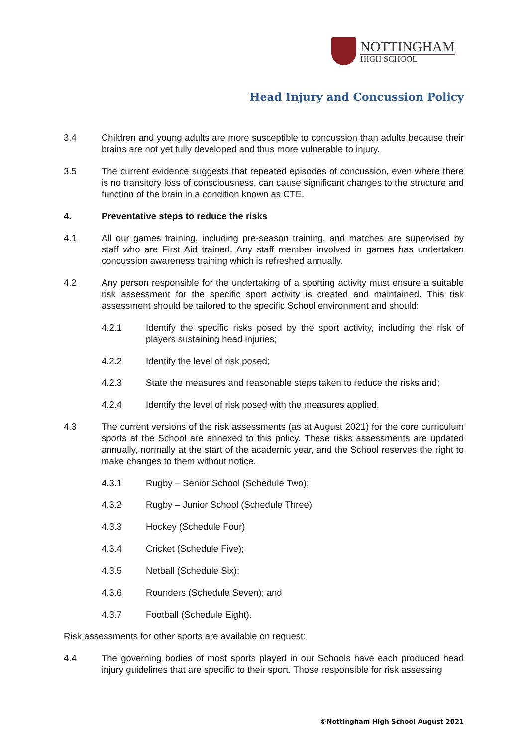NOTTINGHAM
HIGH SCHOOL
Head Injury and Concussion Policy
3.4 Children and young adults are more susceptible to concussion than adults because their brains are not yet fully developed and thus more vulnerable to injury.
3.5 The current evidence suggests that repeated episodes of concussion, even where there is no transitory loss of consciousness, can cause significant changes to the structure and function of the brain in a condition known as CTE.
4. Preventative steps to reduce the risks
4.1 All our games training, including pre-season training, and matches are supervised by staff who are First Aid trained. Any staff member involved in games has undertaken concussion awareness training which is refreshed annually.
4.2 Any person responsible for the undertaking of a sporting activity must ensure a suitable risk assessment for the specific sport activity is created and maintained. This risk assessment should be tailored to the specific School environment and should:
4.2.1 Identify the specific risks posed by the sport activity, including the risk of players sustaining head injuries;
4.2.2 Identify the level of risk posed;
4.2.3 State the measures and reasonable steps taken to reduce the risks and;
4.2.4 Identify the level of risk posed with the measures applied.
4.3 The current versions of the risk assessments (as at August 2021) for the core curriculum sports at the School are annexed to this policy. These risks assessments are updated annually, normally at the start of the academic year, and the School reserves the right to make changes to them without notice.
4.3.1 Rugby – Senior School (Schedule Two);
4.3.2 Rugby – Junior School (Schedule Three)
4.3.3 Hockey (Schedule Four)
4.3.4 Cricket (Schedule Five);
4.3.5 Netball (Schedule Six);
4.3.6 Rounders (Schedule Seven); and
4.3.7 Football (Schedule Eight).
Risk assessments for other sports are available on request:
4.4 The governing bodies of most sports played in our Schools have each produced head injury guidelines that are specific to their sport. Those responsible for risk assessing
©Nottingham High School August 2021